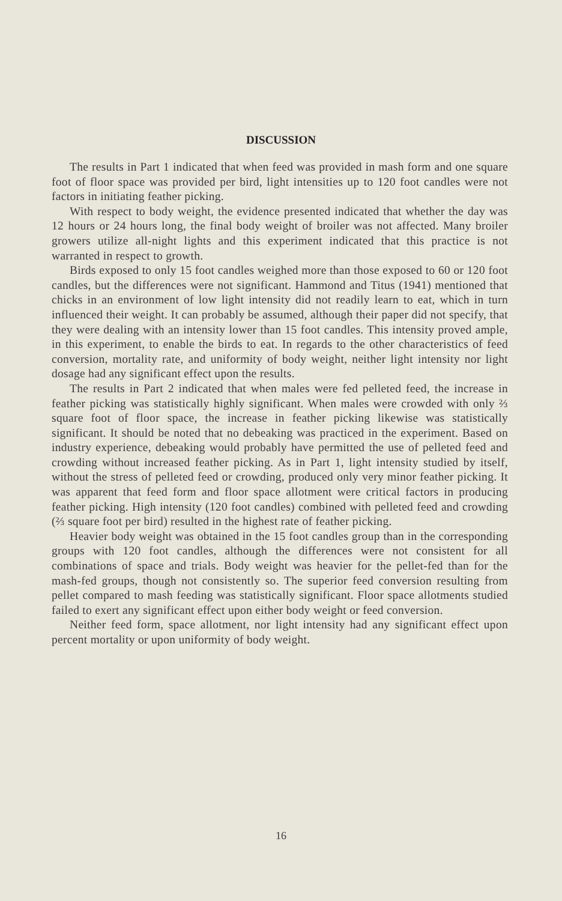DISCUSSION
The results in Part 1 indicated that when feed was provided in mash form and one square foot of floor space was provided per bird, light intensities up to 120 foot candles were not factors in initiating feather picking.
With respect to body weight, the evidence presented indicated that whether the day was 12 hours or 24 hours long, the final body weight of broiler was not affected. Many broiler growers utilize all-night lights and this experiment indicated that this practice is not warranted in respect to growth.
Birds exposed to only 15 foot candles weighed more than those exposed to 60 or 120 foot candles, but the differences were not significant. Hammond and Titus (1941) mentioned that chicks in an environment of low light intensity did not readily learn to eat, which in turn influenced their weight. It can probably be assumed, although their paper did not specify, that they were dealing with an intensity lower than 15 foot candles. This intensity proved ample, in this experiment, to enable the birds to eat. In regards to the other characteristics of feed conversion, mortality rate, and uniformity of body weight, neither light intensity nor light dosage had any significant effect upon the results.
The results in Part 2 indicated that when males were fed pelleted feed, the increase in feather picking was statistically highly significant. When males were crowded with only ⅔ square foot of floor space, the increase in feather picking likewise was statistically significant. It should be noted that no debeaking was practiced in the experiment. Based on industry experience, debeaking would probably have permitted the use of pelleted feed and crowding without increased feather picking. As in Part 1, light intensity studied by itself, without the stress of pelleted feed or crowding, produced only very minor feather picking. It was apparent that feed form and floor space allotment were critical factors in producing feather picking. High intensity (120 foot candles) combined with pelleted feed and crowding (⅔ square foot per bird) resulted in the highest rate of feather picking.
Heavier body weight was obtained in the 15 foot candles group than in the corresponding groups with 120 foot candles, although the differences were not consistent for all combinations of space and trials. Body weight was heavier for the pellet-fed than for the mash-fed groups, though not consistently so. The superior feed conversion resulting from pellet compared to mash feeding was statistically significant. Floor space allotments studied failed to exert any significant effect upon either body weight or feed conversion.
Neither feed form, space allotment, nor light intensity had any significant effect upon percent mortality or upon uniformity of body weight.
16